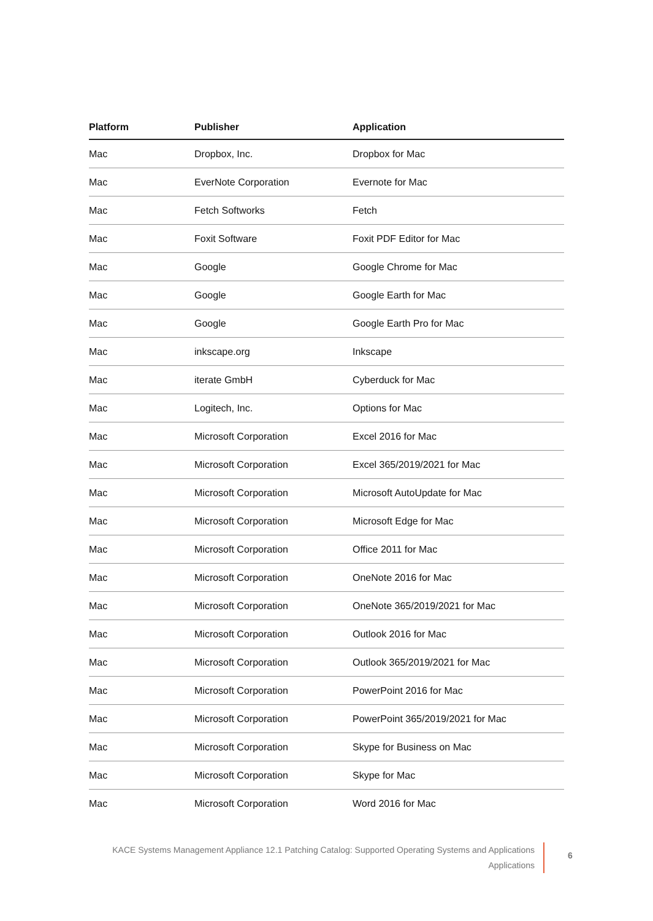| Platform | Publisher | Application |
| --- | --- | --- |
| Mac | Dropbox, Inc. | Dropbox for Mac |
| Mac | EverNote Corporation | Evernote for Mac |
| Mac | Fetch Softworks | Fetch |
| Mac | Foxit Software | Foxit PDF Editor for Mac |
| Mac | Google | Google Chrome for Mac |
| Mac | Google | Google Earth for Mac |
| Mac | Google | Google Earth Pro for Mac |
| Mac | inkscape.org | Inkscape |
| Mac | iterate GmbH | Cyberduck for Mac |
| Mac | Logitech, Inc. | Options for Mac |
| Mac | Microsoft Corporation | Excel 2016 for Mac |
| Mac | Microsoft Corporation | Excel 365/2019/2021 for Mac |
| Mac | Microsoft Corporation | Microsoft AutoUpdate for Mac |
| Mac | Microsoft Corporation | Microsoft Edge for Mac |
| Mac | Microsoft Corporation | Office 2011 for Mac |
| Mac | Microsoft Corporation | OneNote 2016 for Mac |
| Mac | Microsoft Corporation | OneNote 365/2019/2021 for Mac |
| Mac | Microsoft Corporation | Outlook 2016 for Mac |
| Mac | Microsoft Corporation | Outlook 365/2019/2021 for Mac |
| Mac | Microsoft Corporation | PowerPoint 2016 for Mac |
| Mac | Microsoft Corporation | PowerPoint 365/2019/2021 for Mac |
| Mac | Microsoft Corporation | Skype for Business on Mac |
| Mac | Microsoft Corporation | Skype for Mac |
| Mac | Microsoft Corporation | Word 2016 for Mac |
KACE Systems Management Appliance 12.1 Patching Catalog: Supported Operating Systems and Applications
Applications
6